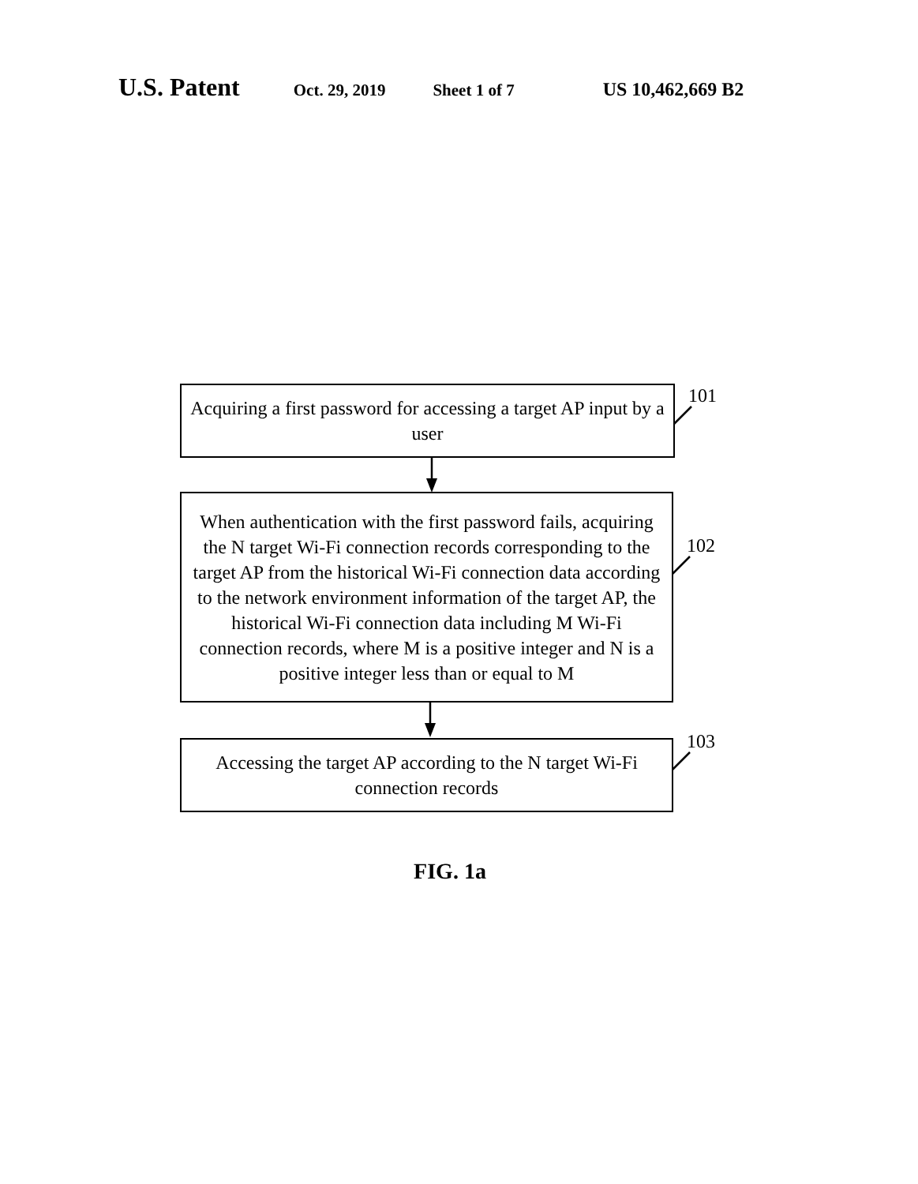U.S. Patent Oct. 29, 2019 Sheet 1 of 7 US 10,462,669 B2
Acquiring a first password for accessing a target AP input by a user
101
When authentication with the first password fails, acquiring the N target Wi-Fi connection records corresponding to the target AP from the historical Wi-Fi connection data according to the network environment information of the target AP, the historical Wi-Fi connection data including M Wi-Fi connection records, where M is a positive integer and N is a positive integer less than or equal to M
102
Accessing the target AP according to the N target Wi-Fi connection records
103
FIG. 1a